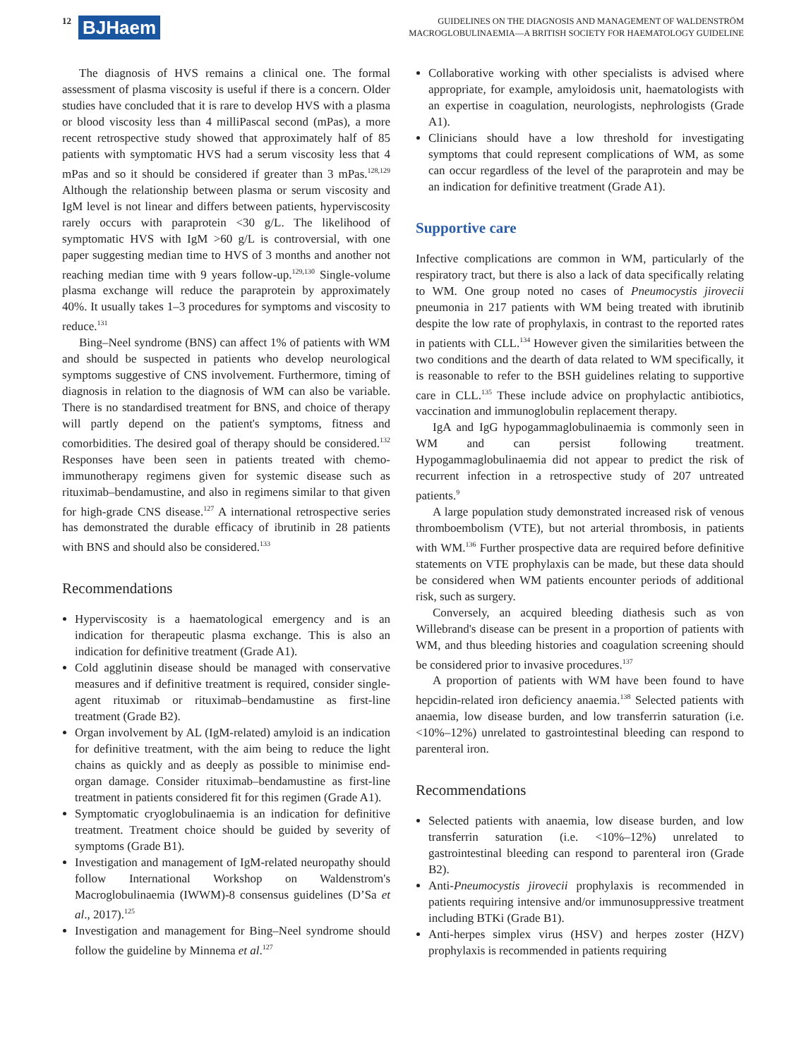12 BJHaem
GUIDELINES ON THE DIAGNOSIS AND MANAGEMENT OF WALDENSTRÖM
MACROGLOBULINAEMIA—A BRITISH SOCIETY FOR HAEMATOLOGY GUIDELINE
The diagnosis of HVS remains a clinical one. The formal assessment of plasma viscosity is useful if there is a concern. Older studies have concluded that it is rare to develop HVS with a plasma or blood viscosity less than 4 milliPascal second (mPas), a more recent retrospective study showed that approximately half of 85 patients with symptomatic HVS had a serum viscosity less that 4 mPas and so it should be considered if greater than 3 mPas.<sup>128,129</sup> Although the relationship between plasma or serum viscosity and IgM level is not linear and differs between patients, hyperviscosity rarely occurs with paraprotein <30 g/L. The likelihood of symptomatic HVS with IgM >60 g/L is controversial, with one paper suggesting median time to HVS of 3 months and another not reaching median time with 9 years follow-up.<sup>129,130</sup> Single-volume plasma exchange will reduce the paraprotein by approximately 40%. It usually takes 1–3 procedures for symptoms and viscosity to reduce.<sup>131</sup>
Bing–Neel syndrome (BNS) can affect 1% of patients with WM and should be suspected in patients who develop neurological symptoms suggestive of CNS involvement. Furthermore, timing of diagnosis in relation to the diagnosis of WM can also be variable. There is no standardised treatment for BNS, and choice of therapy will partly depend on the patient's symptoms, fitness and comorbidities. The desired goal of therapy should be considered.<sup>132</sup> Responses have been seen in patients treated with chemo-immunotherapy regimens given for systemic disease such as rituximab–bendamustine, and also in regimens similar to that given for high-grade CNS disease.<sup>127</sup> A international retrospective series has demonstrated the durable efficacy of ibrutinib in 28 patients with BNS and should also be considered.<sup>133</sup>
Recommendations
Hyperviscosity is a haematological emergency and is an indication for therapeutic plasma exchange. This is also an indication for definitive treatment (Grade A1).
Cold agglutinin disease should be managed with conservative measures and if definitive treatment is required, consider single-agent rituximab or rituximab–bendamustine as first-line treatment (Grade B2).
Organ involvement by AL (IgM-related) amyloid is an indication for definitive treatment, with the aim being to reduce the light chains as quickly and as deeply as possible to minimise end-organ damage. Consider rituximab–bendamustine as first-line treatment in patients considered fit for this regimen (Grade A1).
Symptomatic cryoglobulinaemia is an indication for definitive treatment. Treatment choice should be guided by severity of symptoms (Grade B1).
Investigation and management of IgM-related neuropathy should follow International Workshop on Waldenstrom's Macroglobulinaemia (IWWM)-8 consensus guidelines (D’Sa et al., 2017).<sup>125</sup>
Investigation and management for Bing–Neel syndrome should follow the guideline by Minnema et al.<sup>127</sup>
Collaborative working with other specialists is advised where appropriate, for example, amyloidosis unit, haematologists with an expertise in coagulation, neurologists, nephrologists (Grade A1).
Clinicians should have a low threshold for investigating symptoms that could represent complications of WM, as some can occur regardless of the level of the paraprotein and may be an indication for definitive treatment (Grade A1).
Supportive care
Infective complications are common in WM, particularly of the respiratory tract, but there is also a lack of data specifically relating to WM. One group noted no cases of Pneumocystis jirovecii pneumonia in 217 patients with WM being treated with ibrutinib despite the low rate of prophylaxis, in contrast to the reported rates in patients with CLL.<sup>134</sup> However given the similarities between the two conditions and the dearth of data related to WM specifically, it is reasonable to refer to the BSH guidelines relating to supportive care in CLL.<sup>135</sup> These include advice on prophylactic antibiotics, vaccination and immunoglobulin replacement therapy.
IgA and IgG hypogammaglobulinaemia is commonly seen in WM and can persist following treatment. Hypogammaglobulinaemia did not appear to predict the risk of recurrent infection in a retrospective study of 207 untreated patients.<sup>9</sup>
A large population study demonstrated increased risk of venous thromboembolism (VTE), but not arterial thrombosis, in patients with WM.<sup>136</sup> Further prospective data are required before definitive statements on VTE prophylaxis can be made, but these data should be considered when WM patients encounter periods of additional risk, such as surgery.
Conversely, an acquired bleeding diathesis such as von Willebrand's disease can be present in a proportion of patients with WM, and thus bleeding histories and coagulation screening should be considered prior to invasive procedures.<sup>137</sup>
A proportion of patients with WM have been found to have hepcidin-related iron deficiency anaemia.<sup>138</sup> Selected patients with anaemia, low disease burden, and low transferrin saturation (i.e. <10%–12%) unrelated to gastrointestinal bleeding can respond to parenteral iron.
Recommendations
Selected patients with anaemia, low disease burden, and low transferrin saturation (i.e. <10%–12%) unrelated to gastrointestinal bleeding can respond to parenteral iron (Grade B2).
Anti-Pneumocystis jirovecii prophylaxis is recommended in patients requiring intensive and/or immunosuppressive treatment including BTKi (Grade B1).
Anti-herpes simplex virus (HSV) and herpes zoster (HZV) prophylaxis is recommended in patients requiring